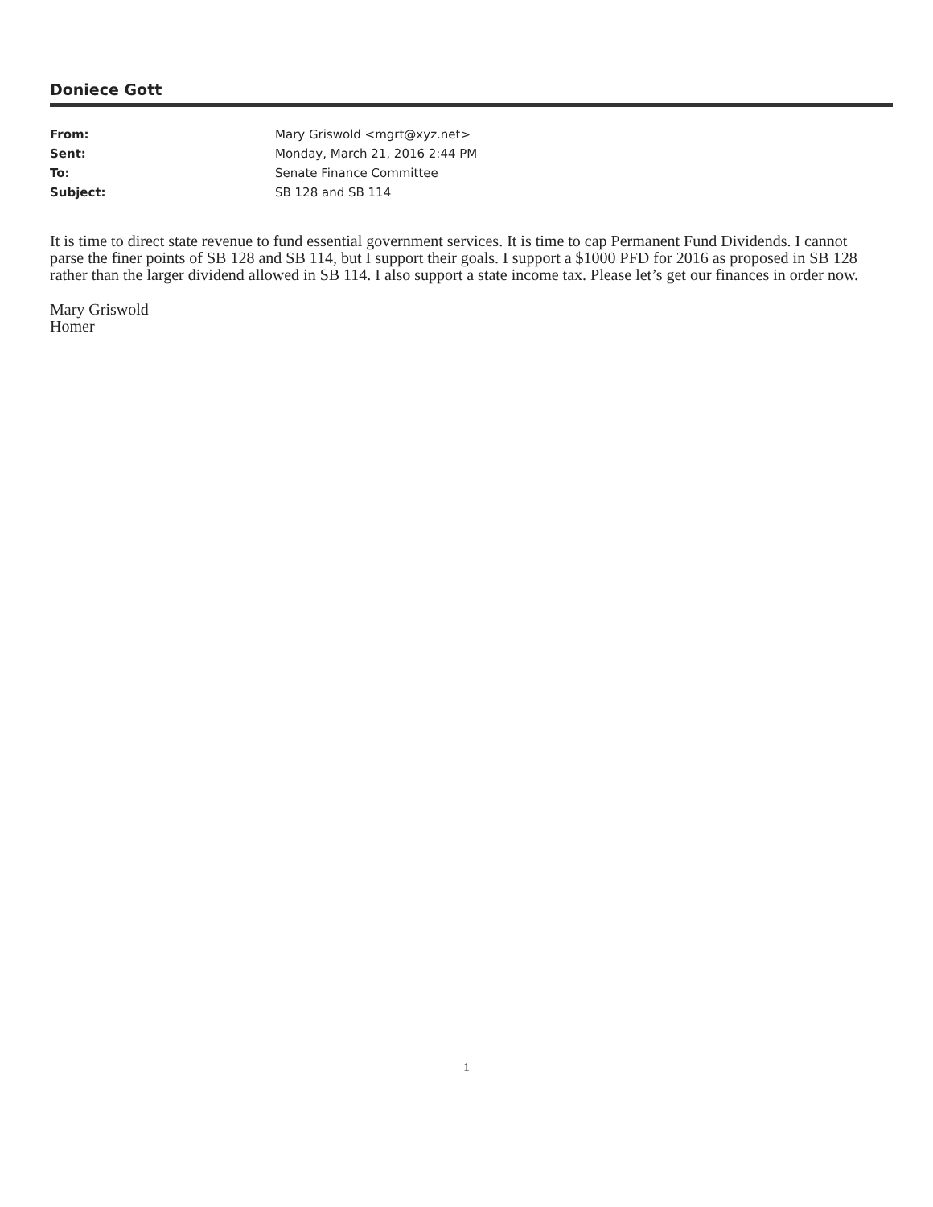Doniece Gott
| From: | Mary Griswold <mgrt@xyz.net> |
| Sent: | Monday, March 21, 2016 2:44 PM |
| To: | Senate Finance Committee |
| Subject: | SB 128 and SB 114 |
It is time to direct state revenue to fund essential government services. It is time to cap Permanent Fund Dividends. I cannot parse the finer points of SB 128 and SB 114, but I support their goals. I support a $1000 PFD for 2016 as proposed in SB 128 rather than the larger dividend allowed in SB 114. I also support a state income tax. Please let’s get our finances in order now.
Mary Griswold
Homer
1